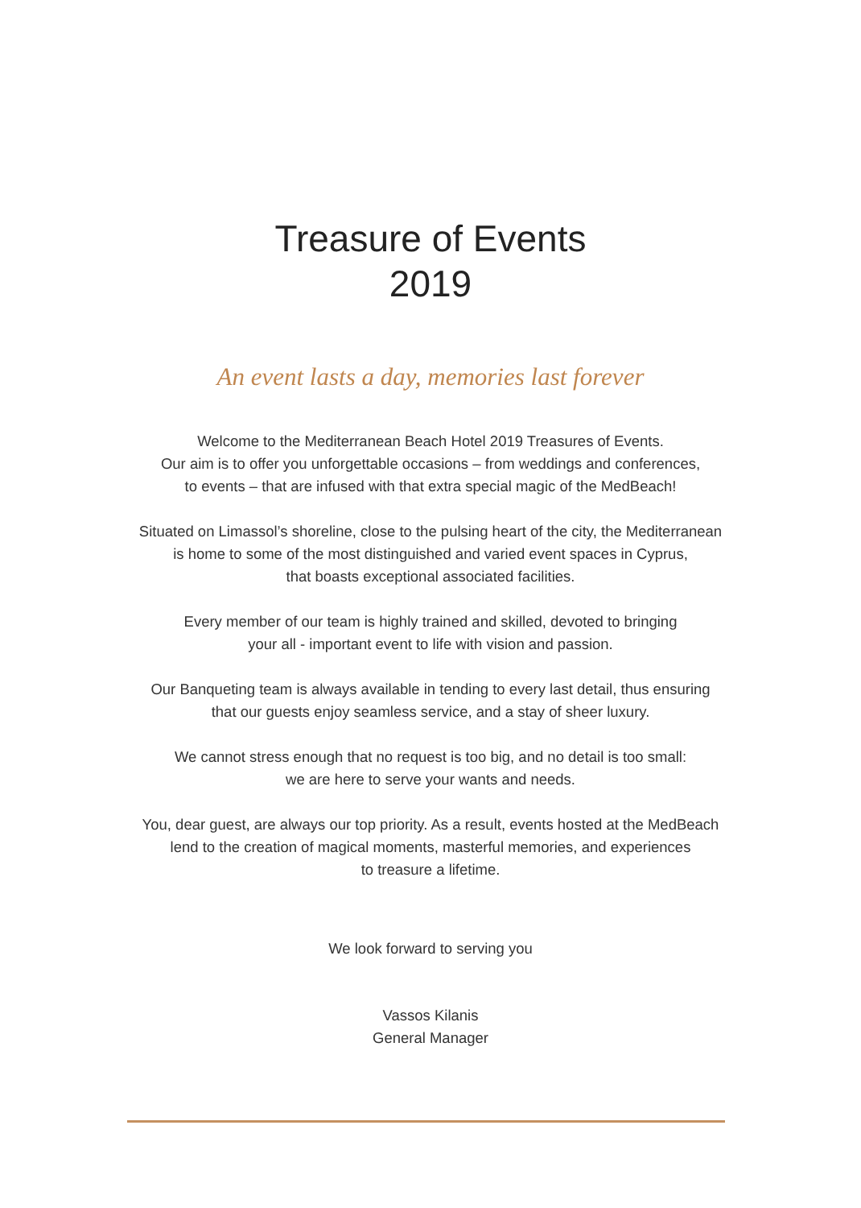Treasure of Events
2019
An event lasts a day, memories last forever
Welcome to the Mediterranean Beach Hotel 2019 Treasures of Events.
Our aim is to offer you unforgettable occasions – from weddings and conferences,
to events – that are infused with that extra special magic of the MedBeach!
Situated on Limassol’s shoreline, close to the pulsing heart of the city, the Mediterranean
is home to some of the most distinguished and varied event spaces in Cyprus,
that boasts exceptional associated facilities.
Every member of our team is highly trained and skilled, devoted to bringing
your all - important event to life with vision and passion.
Our Banqueting team is always available in tending to every last detail, thus ensuring
that our guests enjoy seamless service, and a stay of sheer luxury.
We cannot stress enough that no request is too big, and no detail is too small:
we are here to serve your wants and needs.
You, dear guest, are always our top priority. As a result, events hosted at the MedBeach
lend to the creation of magical moments, masterful memories, and experiences
to treasure a lifetime.
We look forward to serving you
Vassos Kilanis
General Manager